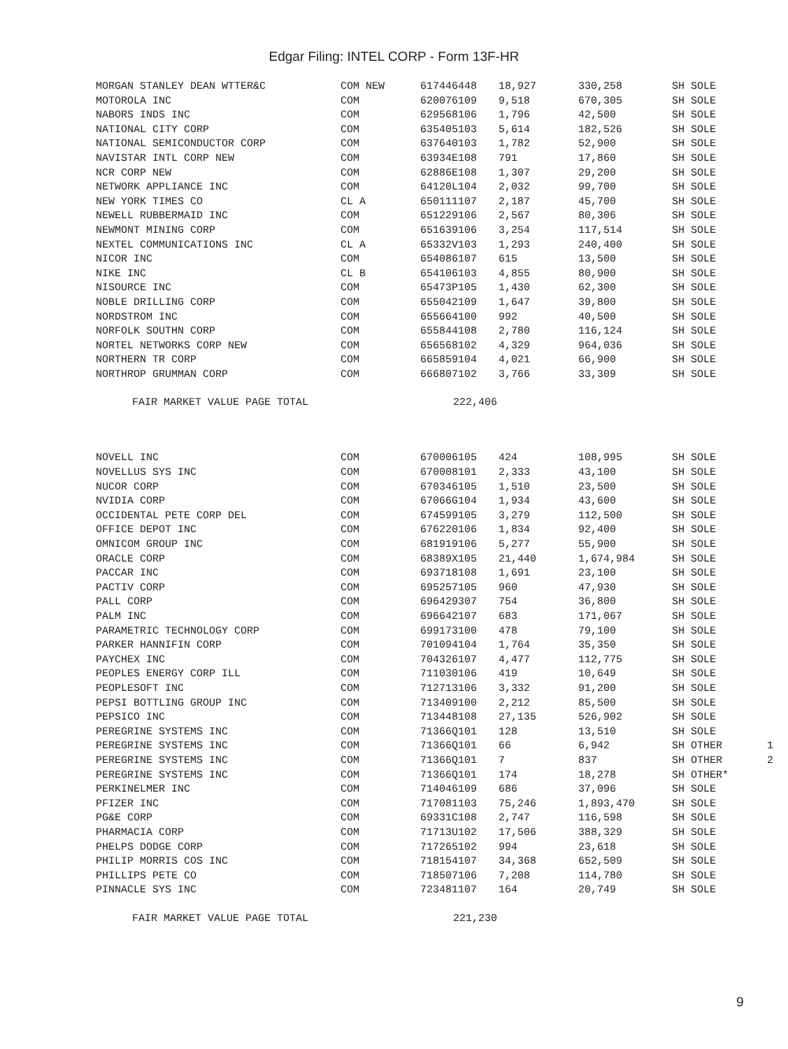Edgar Filing: INTEL CORP - Form 13F-HR
| MORGAN STANLEY DEAN WTTER&C | COM NEW | 617446448 | 18,927 | 330,258 | SH SOLE | |
| MOTOROLA INC | COM | 620076109 | 9,518 | 670,305 | SH SOLE | |
| NABORS INDS INC | COM | 629568106 | 1,796 | 42,500 | SH SOLE | |
| NATIONAL CITY CORP | COM | 635405103 | 5,614 | 182,526 | SH SOLE | |
| NATIONAL SEMICONDUCTOR CORP | COM | 637640103 | 1,782 | 52,900 | SH SOLE | |
| NAVISTAR INTL CORP NEW | COM | 63934E108 | 791 | 17,860 | SH SOLE | |
| NCR CORP NEW | COM | 62886E108 | 1,307 | 29,200 | SH SOLE | |
| NETWORK APPLIANCE INC | COM | 64120L104 | 2,032 | 99,700 | SH SOLE | |
| NEW YORK TIMES CO | CL A | 650111107 | 2,187 | 45,700 | SH SOLE | |
| NEWELL RUBBERMAID INC | COM | 651229106 | 2,567 | 80,306 | SH SOLE | |
| NEWMONT MINING CORP | COM | 651639106 | 3,254 | 117,514 | SH SOLE | |
| NEXTEL COMMUNICATIONS INC | CL A | 65332V103 | 1,293 | 240,400 | SH SOLE | |
| NICOR INC | COM | 654086107 | 615 | 13,500 | SH SOLE | |
| NIKE INC | CL B | 654106103 | 4,855 | 80,900 | SH SOLE | |
| NISOURCE INC | COM | 65473P105 | 1,430 | 62,300 | SH SOLE | |
| NOBLE DRILLING CORP | COM | 655042109 | 1,647 | 39,800 | SH SOLE | |
| NORDSTROM INC | COM | 655664100 | 992 | 40,500 | SH SOLE | |
| NORFOLK SOUTHN CORP | COM | 655844108 | 2,780 | 116,124 | SH SOLE | |
| NORTEL NETWORKS CORP NEW | COM | 656568102 | 4,329 | 964,036 | SH SOLE | |
| NORTHERN TR CORP | COM | 665859104 | 4,021 | 66,900 | SH SOLE | |
| NORTHROP GRUMMAN CORP | COM | 666807102 | 3,766 | 33,309 | SH SOLE | |
FAIR MARKET VALUE PAGE TOTAL 222,406
| NOVELL INC | COM | 670006105 | 424 | 108,995 | SH SOLE | |
| NOVELLUS SYS INC | COM | 670008101 | 2,333 | 43,100 | SH SOLE | |
| NUCOR CORP | COM | 670346105 | 1,510 | 23,500 | SH SOLE | |
| NVIDIA CORP | COM | 67066G104 | 1,934 | 43,600 | SH SOLE | |
| OCCIDENTAL PETE CORP DEL | COM | 674599105 | 3,279 | 112,500 | SH SOLE | |
| OFFICE DEPOT INC | COM | 676220106 | 1,834 | 92,400 | SH SOLE | |
| OMNICOM GROUP INC | COM | 681919106 | 5,277 | 55,900 | SH SOLE | |
| ORACLE CORP | COM | 68389X105 | 21,440 | 1,674,984 | SH SOLE | |
| PACCAR INC | COM | 693718108 | 1,691 | 23,100 | SH SOLE | |
| PACTIV CORP | COM | 695257105 | 960 | 47,930 | SH SOLE | |
| PALL CORP | COM | 696429307 | 754 | 36,800 | SH SOLE | |
| PALM INC | COM | 696642107 | 683 | 171,067 | SH SOLE | |
| PARAMETRIC TECHNOLOGY CORP | COM | 699173100 | 478 | 79,100 | SH SOLE | |
| PARKER HANNIFIN CORP | COM | 701094104 | 1,764 | 35,350 | SH SOLE | |
| PAYCHEX INC | COM | 704326107 | 4,477 | 112,775 | SH SOLE | |
| PEOPLES ENERGY CORP ILL | COM | 711030106 | 419 | 10,649 | SH SOLE | |
| PEOPLESOFT INC | COM | 712713106 | 3,332 | 91,200 | SH SOLE | |
| PEPSI BOTTLING GROUP INC | COM | 713409100 | 2,212 | 85,500 | SH SOLE | |
| PEPSICO INC | COM | 713448108 | 27,135 | 526,902 | SH SOLE | |
| PEREGRINE SYSTEMS INC | COM | 71366Q101 | 128 | 13,510 | SH SOLE | |
| PEREGRINE SYSTEMS INC | COM | 71366Q101 | 66 | 6,942 | SH OTHER | 1 |
| PEREGRINE SYSTEMS INC | COM | 71366Q101 | 7 | 837 | SH OTHER | 2 |
| PEREGRINE SYSTEMS INC | COM | 71366Q101 | 174 | 18,278 | SH OTHER* | |
| PERKINELMER INC | COM | 714046109 | 686 | 37,096 | SH SOLE | |
| PFIZER INC | COM | 717081103 | 75,246 | 1,893,470 | SH SOLE | |
| PG&E CORP | COM | 69331C108 | 2,747 | 116,598 | SH SOLE | |
| PHARMACIA CORP | COM | 71713U102 | 17,506 | 388,329 | SH SOLE | |
| PHELPS DODGE CORP | COM | 717265102 | 994 | 23,618 | SH SOLE | |
| PHILIP MORRIS COS INC | COM | 718154107 | 34,368 | 652,509 | SH SOLE | |
| PHILLIPS PETE CO | COM | 718507106 | 7,208 | 114,780 | SH SOLE | |
| PINNACLE SYS INC | COM | 723481107 | 164 | 20,749 | SH SOLE | |
FAIR MARKET VALUE PAGE TOTAL 221,230
9